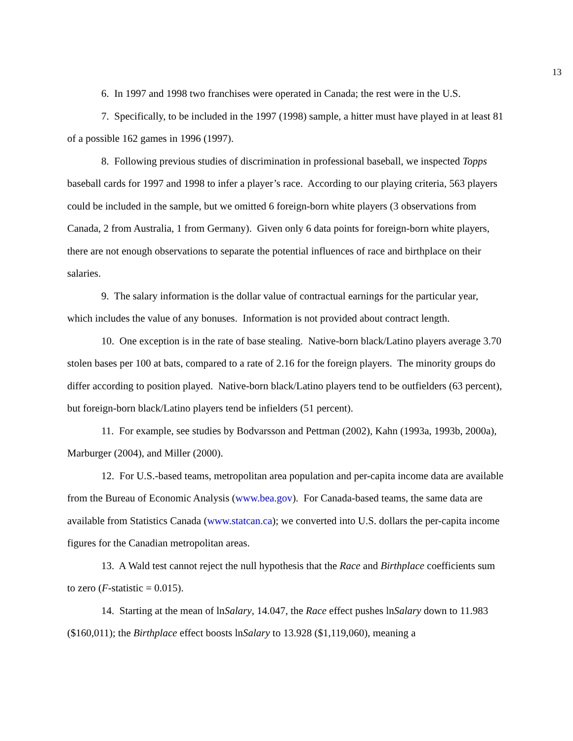13
6. In 1997 and 1998 two franchises were operated in Canada; the rest were in the U.S.
7. Specifically, to be included in the 1997 (1998) sample, a hitter must have played in at least 81 of a possible 162 games in 1996 (1997).
8. Following previous studies of discrimination in professional baseball, we inspected Topps baseball cards for 1997 and 1998 to infer a player’s race. According to our playing criteria, 563 players could be included in the sample, but we omitted 6 foreign-born white players (3 observations from Canada, 2 from Australia, 1 from Germany). Given only 6 data points for foreign-born white players, there are not enough observations to separate the potential influences of race and birthplace on their salaries.
9. The salary information is the dollar value of contractual earnings for the particular year, which includes the value of any bonuses. Information is not provided about contract length.
10. One exception is in the rate of base stealing. Native-born black/Latino players average 3.70 stolen bases per 100 at bats, compared to a rate of 2.16 for the foreign players. The minority groups do differ according to position played. Native-born black/Latino players tend to be outfielders (63 percent), but foreign-born black/Latino players tend be infielders (51 percent).
11. For example, see studies by Bodvarsson and Pettman (2002), Kahn (1993a, 1993b, 2000a), Marburger (2004), and Miller (2000).
12. For U.S.-based teams, metropolitan area population and per-capita income data are available from the Bureau of Economic Analysis (www.bea.gov). For Canada-based teams, the same data are available from Statistics Canada (www.statcan.ca); we converted into U.S. dollars the per-capita income figures for the Canadian metropolitan areas.
13. A Wald test cannot reject the null hypothesis that the Race and Birthplace coefficients sum to zero (F-statistic = 0.015).
14. Starting at the mean of lnSalary, 14.047, the Race effect pushes lnSalary down to 11.983 ($160,011); the Birthplace effect boosts lnSalary to 13.928 ($1,119,060), meaning a